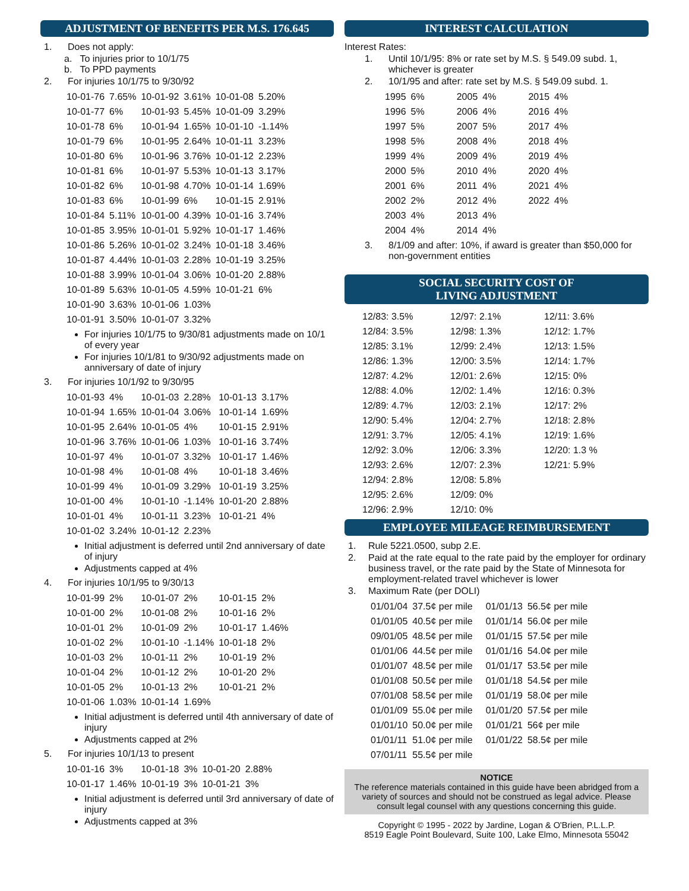ADJUSTMENT OF BENEFITS PER M.S. 176.645
1. Does not apply:
a. To injuries prior to 10/1/75
b. To PPD payments
2. For injuries 10/1/75 to 9/30/92
| 10-01-76 | 7.65% | 10-01-92 | 3.61% | 10-01-08 | 5.20% |
| 10-01-77 | 6% | 10-01-93 | 5.45% | 10-01-09 | 3.29% |
| 10-01-78 | 6% | 10-01-94 | 1.65% | 10-01-10 | -1.14% |
| 10-01-79 | 6% | 10-01-95 | 2.64% | 10-01-11 | 3.23% |
| 10-01-80 | 6% | 10-01-96 | 3.76% | 10-01-12 | 2.23% |
| 10-01-81 | 6% | 10-01-97 | 5.53% | 10-01-13 | 3.17% |
| 10-01-82 | 6% | 10-01-98 | 4.70% | 10-01-14 | 1.69% |
| 10-01-83 | 6% | 10-01-99 | 6% | 10-01-15 | 2.91% |
| 10-01-84 | 5.11% | 10-01-00 | 4.39% | 10-01-16 | 3.74% |
| 10-01-85 | 3.95% | 10-01-01 | 5.92% | 10-01-17 | 1.46% |
| 10-01-86 | 5.26% | 10-01-02 | 3.24% | 10-01-18 | 3.46% |
| 10-01-87 | 4.44% | 10-01-03 | 2.28% | 10-01-19 | 3.25% |
| 10-01-88 | 3.99% | 10-01-04 | 3.06% | 10-01-20 | 2.88% |
| 10-01-89 | 5.63% | 10-01-05 | 4.59% | 10-01-21 | 6% |
| 10-01-90 | 3.63% | 10-01-06 | 1.03% | | |
| 10-01-91 | 3.50% | 10-01-07 | 3.32% | | |
For injuries 10/1/75 to 9/30/81 adjustments made on 10/1 of every year
For injuries 10/1/81 to 9/30/92 adjustments made on anniversary of date of injury
3. For injuries 10/1/92 to 9/30/95
| 10-01-93 | 4% | 10-01-03 | 2.28% | 10-01-13 | 3.17% |
| 10-01-94 | 1.65% | 10-01-04 | 3.06% | 10-01-14 | 1.69% |
| 10-01-95 | 2.64% | 10-01-05 | 4% | 10-01-15 | 2.91% |
| 10-01-96 | 3.76% | 10-01-06 | 1.03% | 10-01-16 | 3.74% |
| 10-01-97 | 4% | 10-01-07 | 3.32% | 10-01-17 | 1.46% |
| 10-01-98 | 4% | 10-01-08 | 4% | 10-01-18 | 3.46% |
| 10-01-99 | 4% | 10-01-09 | 3.29% | 10-01-19 | 3.25% |
| 10-01-00 | 4% | 10-01-10 | -1.14% | 10-01-20 | 2.88% |
| 10-01-01 | 4% | 10-01-11 | 3.23% | 10-01-21 | 4% |
| 10-01-02 | 3.24% | 10-01-12 | 2.23% | | |
Initial adjustment is deferred until 2nd anniversary of date of injury
Adjustments capped at 4%
4. For injuries 10/1/95 to 9/30/13
| 10-01-99 | 2% | 10-01-07 | 2% | 10-01-15 | 2% |
| 10-01-00 | 2% | 10-01-08 | 2% | 10-01-16 | 2% |
| 10-01-01 | 2% | 10-01-09 | 2% | 10-01-17 | 1.46% |
| 10-01-02 | 2% | 10-01-10 | -1.14% | 10-01-18 | 2% |
| 10-01-03 | 2% | 10-01-11 | 2% | 10-01-19 | 2% |
| 10-01-04 | 2% | 10-01-12 | 2% | 10-01-20 | 2% |
| 10-01-05 | 2% | 10-01-13 | 2% | 10-01-21 | 2% |
| 10-01-06 | 1.03% | 10-01-14 | 1.69% | | |
Initial adjustment is deferred until 4th anniversary of date of injury
Adjustments capped at 2%
5. For injuries 10/1/13 to present
| 10-01-16 | 3% | 10-01-18 | 3% | 10-01-20 | 2.88% |
| 10-01-17 | 1.46% | 10-01-19 | 3% | 10-01-21 | 3% |
Initial adjustment is deferred until 3rd anniversary of date of injury
Adjustments capped at 3%
INTEREST CALCULATION
Interest Rates:
1. Until 10/1/95: 8% or rate set by M.S. § 549.09 subd. 1, whichever is greater
2. 10/1/95 and after: rate set by M.S. § 549.09 subd. 1.
| 1995 | 6% | 2005 | 4% | 2015 | 4% |
| 1996 | 5% | 2006 | 4% | 2016 | 4% |
| 1997 | 5% | 2007 | 5% | 2017 | 4% |
| 1998 | 5% | 2008 | 4% | 2018 | 4% |
| 1999 | 4% | 2009 | 4% | 2019 | 4% |
| 2000 | 5% | 2010 | 4% | 2020 | 4% |
| 2001 | 6% | 2011 | 4% | 2021 | 4% |
| 2002 | 2% | 2012 | 4% | 2022 | 4% |
| 2003 | 4% | 2013 | 4% | | |
| 2004 | 4% | 2014 | 4% | | |
3. 8/1/09 and after: 10%, if award is greater than $50,000 for non-government entities
SOCIAL SECURITY COST OF
LIVING ADJUSTMENT
| 12/83: 3.5% | 12/97: 2.1% | 12/11: 3.6% |
| 12/84: 3.5% | 12/98: 1.3% | 12/12: 1.7% |
| 12/85: 3.1% | 12/99: 2.4% | 12/13: 1.5% |
| 12/86: 1.3% | 12/00: 3.5% | 12/14: 1.7% |
| 12/87: 4.2% | 12/01: 2.6% | 12/15: 0% |
| 12/88: 4.0% | 12/02: 1.4% | 12/16: 0.3% |
| 12/89: 4.7% | 12/03: 2.1% | 12/17: 2% |
| 12/90: 5.4% | 12/04: 2.7% | 12/18: 2.8% |
| 12/91: 3.7% | 12/05: 4.1% | 12/19: 1.6% |
| 12/92: 3.0% | 12/06: 3.3% | 12/20: 1.3 % |
| 12/93: 2.6% | 12/07: 2.3% | 12/21: 5.9% |
| 12/94: 2.8% | 12/08: 5.8% | |
| 12/95: 2.6% | 12/09: 0% | |
| 12/96: 2.9% | 12/10: 0% | |
EMPLOYEE MILEAGE REIMBURSEMENT
1. Rule 5221.0500, subp 2.E.
2. Paid at the rate equal to the rate paid by the employer for ordinary business travel, or the rate paid by the State of Minnesota for employment-related travel whichever is lower
3. Maximum Rate (per DOLI)
| 01/01/04 | 37.5¢ per mile | 01/01/13 | 56.5¢ per mile |
| 01/01/05 | 40.5¢ per mile | 01/01/14 | 56.0¢ per mile |
| 09/01/05 | 48.5¢ per mile | 01/01/15 | 57.5¢ per mile |
| 01/01/06 | 44.5¢ per mile | 01/01/16 | 54.0¢ per mile |
| 01/01/07 | 48.5¢ per mile | 01/01/17 | 53.5¢ per mile |
| 01/01/08 | 50.5¢ per mile | 01/01/18 | 54.5¢ per mile |
| 07/01/08 | 58.5¢ per mile | 01/01/19 | 58.0¢ per mile |
| 01/01/09 | 55.0¢ per mile | 01/01/20 | 57.5¢ per mile |
| 01/01/10 | 50.0¢ per mile | 01/01/21 | 56¢ per mile |
| 01/01/11 | 51.0¢ per mile | 01/01/22 | 58.5¢ per mile |
| 07/01/11 | 55.5¢ per mile | | |
NOTICE
The reference materials contained in this guide have been abridged from a variety of sources and should not be construed as legal advice. Please consult legal counsel with any questions concerning this guide.
Copyright © 1995 - 2022 by Jardine, Logan & O'Brien, P.L.L.P.
8519 Eagle Point Boulevard, Suite 100, Lake Elmo, Minnesota 55042